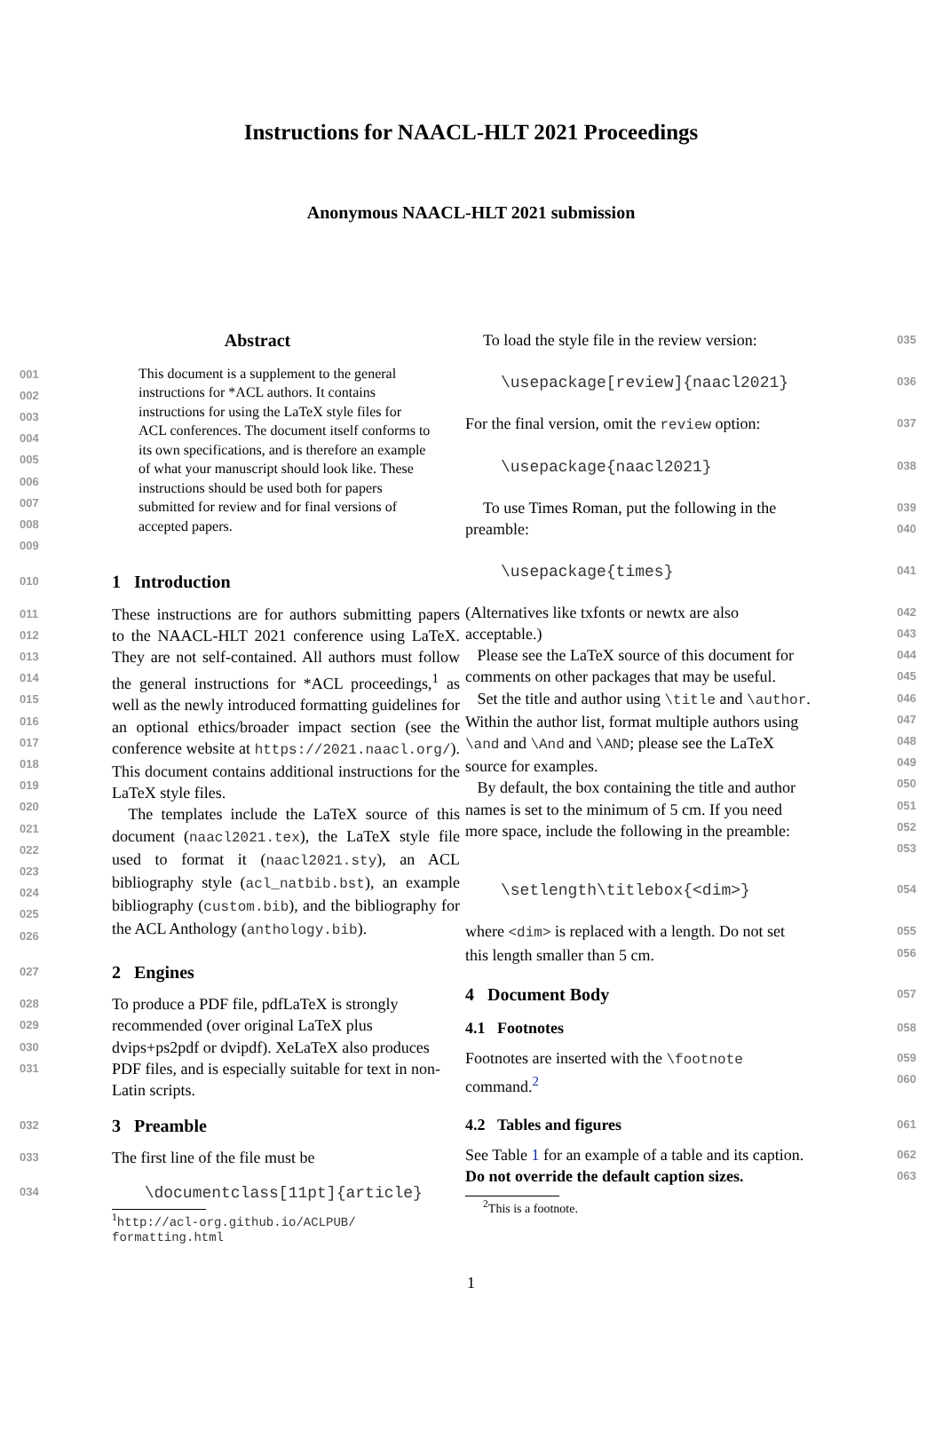Instructions for NAACL-HLT 2021 Proceedings
Anonymous NAACL-HLT 2021 submission
Abstract
001
002
003
004
005
006
007
008
009
This document is a supplement to the general instructions for *ACL authors. It contains instructions for using the LaTeX style files for ACL conferences. The document itself conforms to its own specifications, and is therefore an example of what your manuscript should look like. These instructions should be used both for papers submitted for review and for final versions of accepted papers.
010
1 Introduction
011
012
013
014
015
016
017
018
019
020
021
022
023
024
025
026
These instructions are for authors submitting papers to the NAACL-HLT 2021 conference using LaTeX. They are not self-contained. All authors must follow the general instructions for *ACL proceedings,<sup>1</sup> as well as the newly introduced formatting guidelines for an optional ethics/broader impact section (see the conference website at https://2021.naacl.org/). This document contains additional instructions for the LaTeX style files.
The templates include the LaTeX source of this document (naacl2021.tex), the LaTeX style file used to format it (naacl2021.sty), an ACL bibliography style (acl_natbib.bst), an example bibliography (custom.bib), and the bibliography for the ACL Anthology (anthology.bib).
027
2 Engines
028
029
030
031
To produce a PDF file, pdfLaTeX is strongly recommended (over original LaTeX plus dvips+ps2pdf or dvipdf). XeLaTeX also produces PDF files, and is especially suitable for text in non-Latin scripts.
032
3 Preamble
033
The first line of the file must be
034
\documentclass[11pt]{article}
<sup>1</sup> http://acl-org.github.io/ACLPUB/ formatting.html
To load the style file in the review version:
035
\usepackage[review]{naacl2021}
036
For the final version, omit the review option:
037
\usepackage{naacl2021}
038
To use Times Roman, put the following in the preamble:
039
040
\usepackage{times}
041
(Alternatives like txfonts or newtx are also acceptable.)
Please see the LaTeX source of this document for comments on other packages that may be useful.
Set the title and author using \title and \author. Within the author list, format multiple authors using \and and \And and \AND; please see the LaTeX source for examples.
By default, the box containing the title and author names is set to the minimum of 5 cm. If you need more space, include the following in the preamble:
042
043
044
045
046
047
048
049
050
051
052
053
\setlength\titlebox{<dim>}
054
where <dim> is replaced with a length. Do not set this length smaller than 5 cm.
055
056
4 Document Body
057
4.1 Footnotes
058
Footnotes are inserted with the \footnote command.<sup>2</sup>
059
060
4.2 Tables and figures
061
See Table 1 for an example of a table and its caption. Do not override the default caption sizes.
062
063
<sup>2</sup> This is a footnote.
1